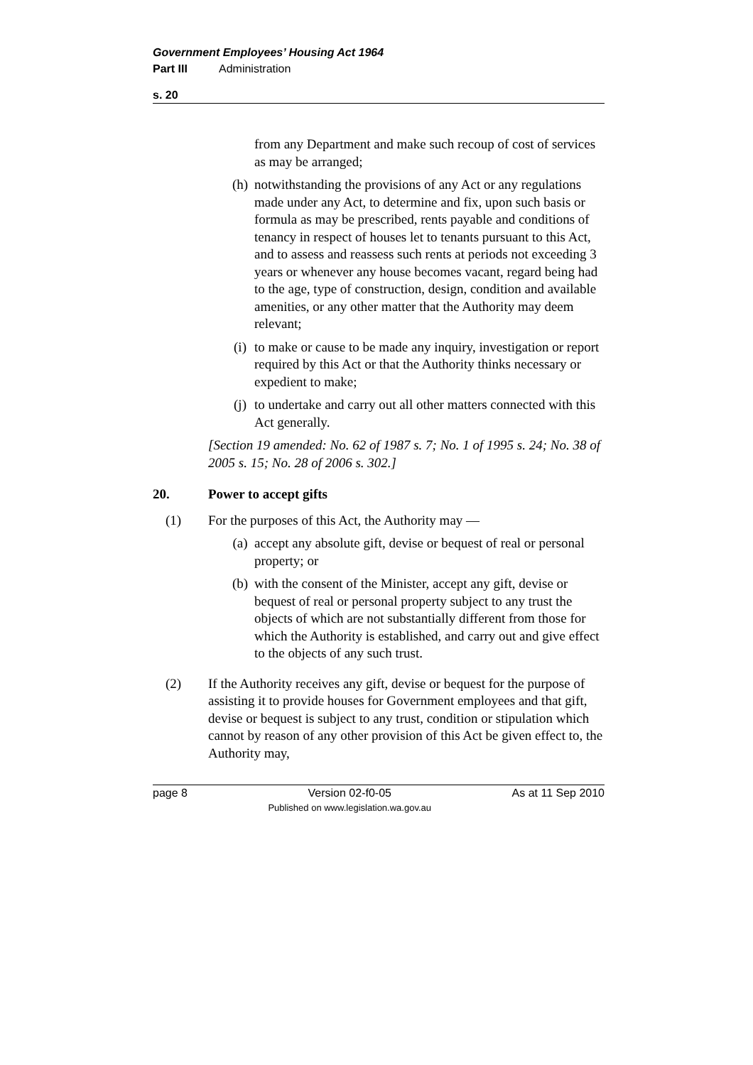Government Employees’ Housing Act 1964
Part III Administration
s. 20
from any Department and make such recoup of cost of services as may be arranged;
(h) notwithstanding the provisions of any Act or any regulations made under any Act, to determine and fix, upon such basis or formula as may be prescribed, rents payable and conditions of tenancy in respect of houses let to tenants pursuant to this Act, and to assess and reassess such rents at periods not exceeding 3 years or whenever any house becomes vacant, regard being had to the age, type of construction, design, condition and available amenities, or any other matter that the Authority may deem relevant;
(i) to make or cause to be made any inquiry, investigation or report required by this Act or that the Authority thinks necessary or expedient to make;
(j) to undertake and carry out all other matters connected with this Act generally.
[Section 19 amended: No. 62 of 1987 s. 7; No. 1 of 1995 s. 24; No. 38 of 2005 s. 15; No. 28 of 2006 s. 302.]
20. Power to accept gifts
(1) For the purposes of this Act, the Authority may —
(a) accept any absolute gift, devise or bequest of real or personal property; or
(b) with the consent of the Minister, accept any gift, devise or bequest of real or personal property subject to any trust the objects of which are not substantially different from those for which the Authority is established, and carry out and give effect to the objects of any such trust.
(2) If the Authority receives any gift, devise or bequest for the purpose of assisting it to provide houses for Government employees and that gift, devise or bequest is subject to any trust, condition or stipulation which cannot by reason of any other provision of this Act be given effect to, the Authority may,
page 8 Version 02-f0-05
Published on www.legislation.wa.gov.au As at 11 Sep 2010